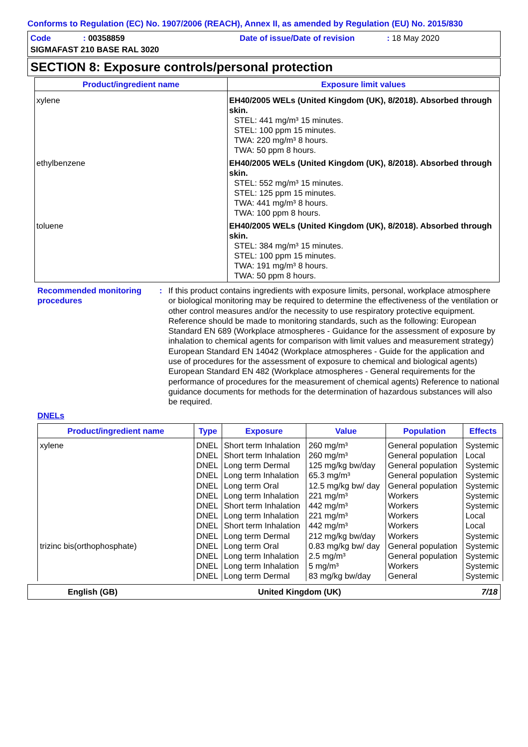Conforms to Regulation (EC) No. 1907/2006 (REACH), Annex II, as amended by Regulation (EU) No. 2015/830
Code : 00358859
Date of issue/Date of revision : 18 May 2020
SIGMAFAST 210 BASE RAL 3020
SECTION 8: Exposure controls/personal protection
| Product/ingredient name | Exposure limit values |
| --- | --- |
| xylene | EH40/2005 WELs (United Kingdom (UK), 8/2018). Absorbed through skin. STEL: 441 mg/m³ 15 minutes. STEL: 100 ppm 15 minutes. TWA: 220 mg/m³ 8 hours. TWA: 50 ppm 8 hours. |
| ethylbenzene | EH40/2005 WELs (United Kingdom (UK), 8/2018). Absorbed through skin. STEL: 552 mg/m³ 15 minutes. STEL: 125 ppm 15 minutes. TWA: 441 mg/m³ 8 hours. TWA: 100 ppm 8 hours. |
| toluene | EH40/2005 WELs (United Kingdom (UK), 8/2018). Absorbed through skin. STEL: 384 mg/m³ 15 minutes. STEL: 100 ppm 15 minutes. TWA: 191 mg/m³ 8 hours. TWA: 50 ppm 8 hours. |
Recommended monitoring procedures
: If this product contains ingredients with exposure limits, personal, workplace atmosphere or biological monitoring may be required to determine the effectiveness of the ventilation or other control measures and/or the necessity to use respiratory protective equipment. Reference should be made to monitoring standards, such as the following: European Standard EN 689 (Workplace atmospheres - Guidance for the assessment of exposure by inhalation to chemical agents for comparison with limit values and measurement strategy) European Standard EN 14042 (Workplace atmospheres - Guide for the application and use of procedures for the assessment of exposure to chemical and biological agents) European Standard EN 482 (Workplace atmospheres - General requirements for the performance of procedures for the measurement of chemical agents) Reference to national guidance documents for methods for the determination of hazardous substances will also be required.
DNELs
| Product/ingredient name | Type | Exposure | Value | Population | Effects |
| --- | --- | --- | --- | --- | --- |
| xylene | DNEL | Short term Inhalation | 260 mg/m³ | General population | Systemic |
| | DNEL | Short term Inhalation | 260 mg/m³ | General population | Local |
| | DNEL | Long term Dermal | 125 mg/kg bw/day | General population | Systemic |
| | DNEL | Long term Inhalation | 65.3 mg/m³ | General population | Systemic |
| | DNEL | Long term Oral | 12.5 mg/kg bw/ day | General population | Systemic |
| | DNEL | Long term Inhalation | 221 mg/m³ | Workers | Systemic |
| | DNEL | Short term Inhalation | 442 mg/m³ | Workers | Systemic |
| | DNEL | Long term Inhalation | 221 mg/m³ | Workers | Local |
| | DNEL | Short term Inhalation | 442 mg/m³ | Workers | Local |
| | DNEL | Long term Dermal | 212 mg/kg bw/day | Workers | Systemic |
| trizinc bis(orthophosphate) | DNEL | Long term Oral | 0.83 mg/kg bw/ day | General population | Systemic |
| | DNEL | Long term Inhalation | 2.5 mg/m³ | General population | Systemic |
| | DNEL | Long term Inhalation | 5 mg/m³ | Workers | Systemic |
| | DNEL | Long term Dermal | 83 mg/kg bw/day | General | Systemic |
English (GB) United Kingdom (UK) 7/18